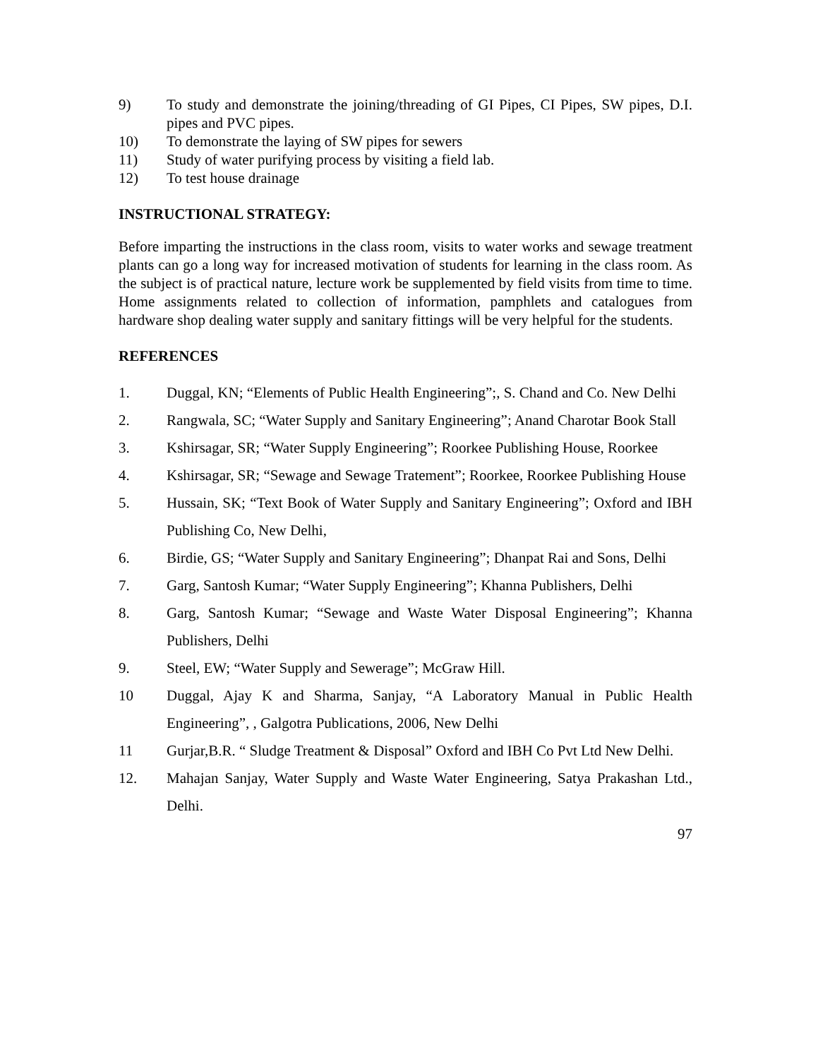9) To study and demonstrate the joining/threading of GI Pipes, CI Pipes, SW pipes, D.I. pipes and PVC pipes.
10) To demonstrate the laying of SW pipes for sewers
11) Study of water purifying process by visiting a field lab.
12) To test house drainage
INSTRUCTIONAL STRATEGY:
Before imparting the instructions in the class room, visits to water works and sewage treatment plants can go a long way for increased motivation of students for learning in the class room. As the subject is of practical nature, lecture work be supplemented by field visits from time to time. Home assignments related to collection of information, pamphlets and catalogues from hardware shop dealing water supply and sanitary fittings will be very helpful for the students.
REFERENCES
1. Duggal, KN; “Elements of Public Health Engineering”;, S. Chand and Co. New Delhi
2. Rangwala, SC; “Water Supply and Sanitary Engineering”; Anand Charotar Book Stall
3. Kshirsagar, SR; “Water Supply Engineering”; Roorkee Publishing House, Roorkee
4. Kshirsagar, SR; “Sewage and Sewage Tratement”; Roorkee, Roorkee Publishing House
5. Hussain, SK; “Text Book of Water Supply and Sanitary Engineering”; Oxford and IBH Publishing Co, New Delhi,
6. Birdie, GS; “Water Supply and Sanitary Engineering”; Dhanpat Rai and Sons, Delhi
7. Garg, Santosh Kumar; “Water Supply Engineering”; Khanna Publishers, Delhi
8. Garg, Santosh Kumar; “Sewage and Waste Water Disposal Engineering”; Khanna Publishers, Delhi
9. Steel, EW; “Water Supply and Sewerage”; McGraw Hill.
10 Duggal, Ajay K and Sharma, Sanjay, “A Laboratory Manual in Public Health Engineering”, , Galgotra Publications, 2006, New Delhi
11 Gurjar,B.R. “ Sludge Treatment & Disposal” Oxford and IBH Co Pvt Ltd New Delhi.
12. Mahajan Sanjay, Water Supply and Waste Water Engineering, Satya Prakashan Ltd., Delhi.
97